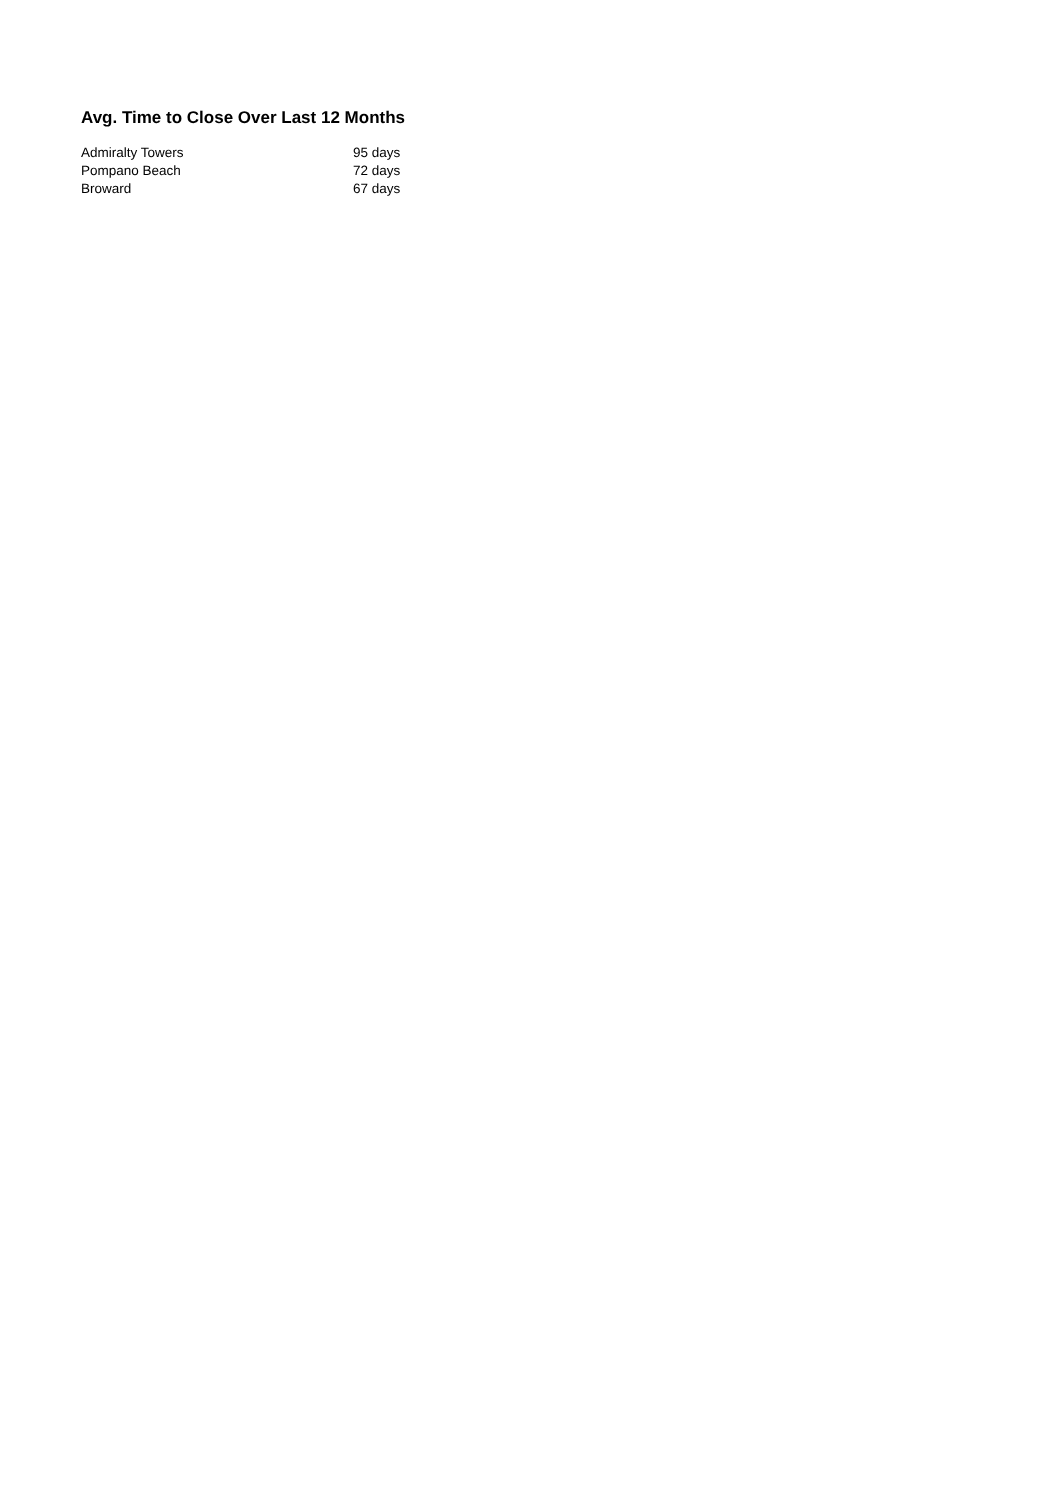Avg. Time to Close Over Last 12 Months
| Admiralty Towers | 95 days |
| Pompano Beach | 72 days |
| Broward | 67 days |